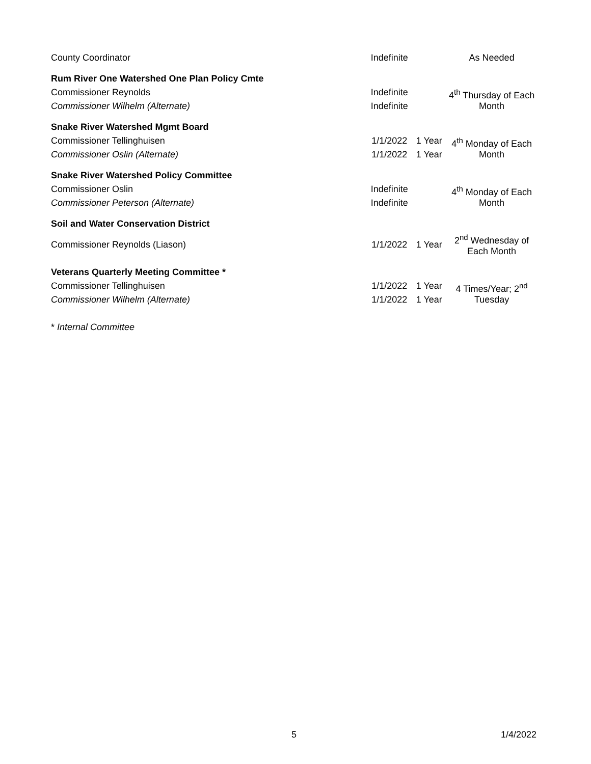| County Coordinator | Indefinite | | As Needed |
| Rum River One Watershed One Plan Policy Cmte | | | |
| Commissioner Reynolds | Indefinite | | 4<sup>th</sup> Thursday of Each Month |
| Commissioner Wilhelm (Alternate) | Indefinite | | |
| Snake River Watershed Mgmt Board | | | |
| Commissioner Tellinghuisen | 1/1/2022 | 1 Year | 4<sup>th</sup> Monday of Each Month |
| Commissioner Oslin (Alternate) | 1/1/2022 | 1 Year | |
| Snake River Watershed Policy Committee | | | |
| Commissioner Oslin | Indefinite | | 4<sup>th</sup> Monday of Each Month |
| Commissioner Peterson (Alternate) | Indefinite | | |
| Soil and Water Conservation District | | | |
| Commissioner Reynolds (Liason) | 1/1/2022 | 1 Year | 2<sup>nd</sup> Wednesday of Each Month |
| Veterans Quarterly Meeting Committee * | | | |
| Commissioner Tellinghuisen | 1/1/2022 | 1 Year | 4 Times/Year; 2<sup>nd</sup> Tuesday |
| Commissioner Wilhelm (Alternate) | 1/1/2022 | 1 Year | |
* Internal Committee
5 1/4/2022